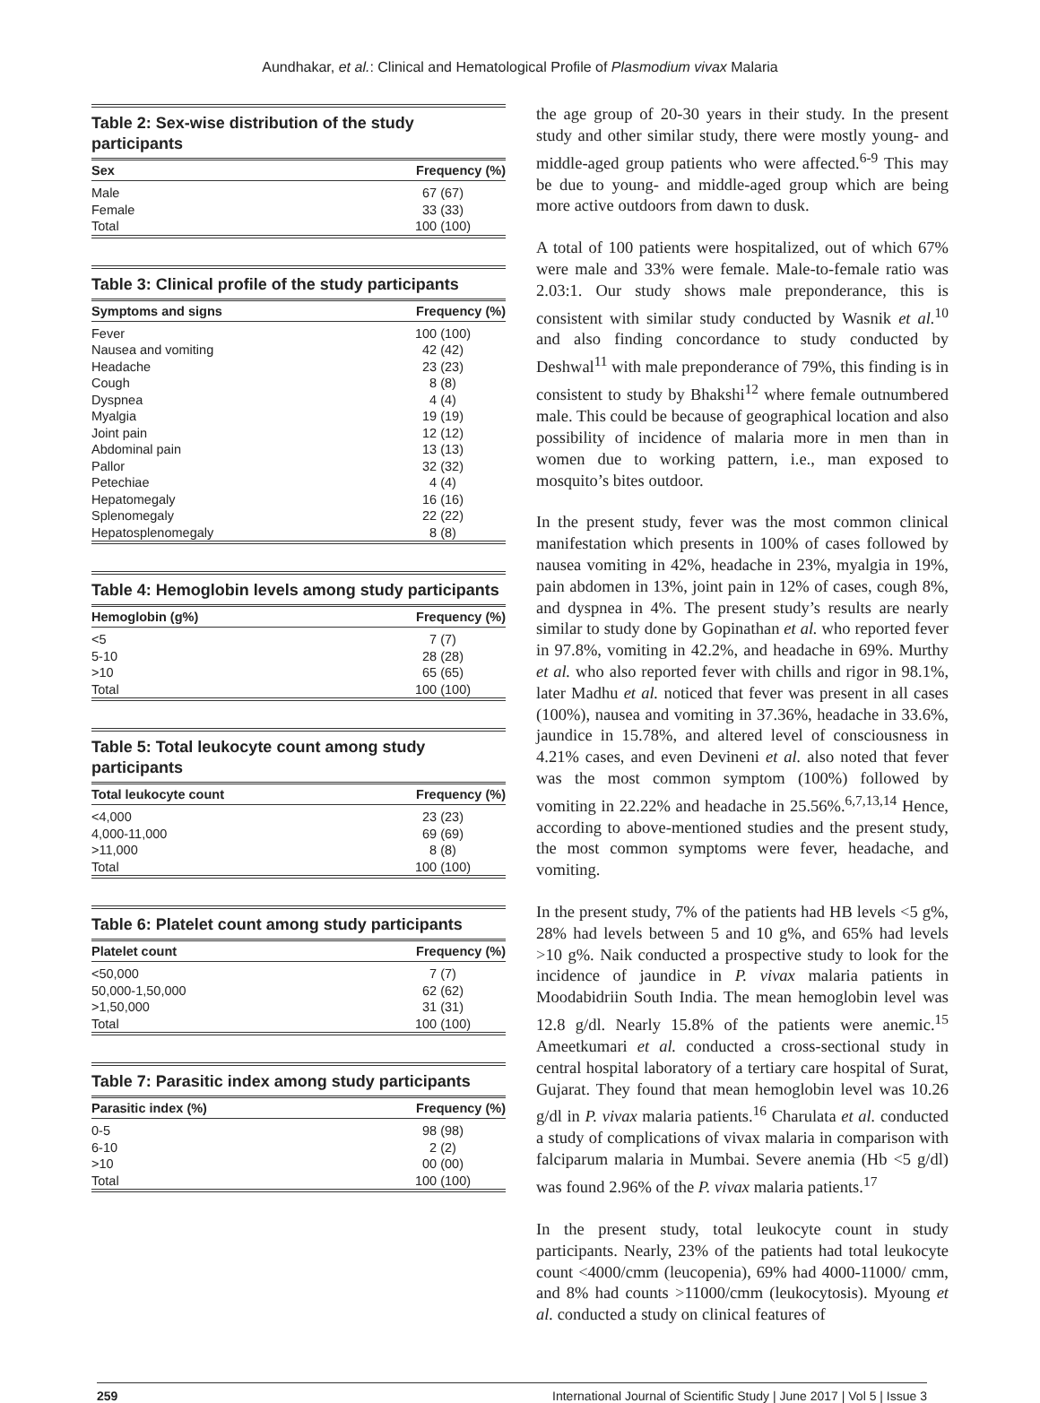Aundhakar, et al.: Clinical and Hematological Profile of Plasmodium vivax Malaria
Table 2: Sex-wise distribution of the study participants
| Sex | Frequency (%) |
| --- | --- |
| Male | 67 (67) |
| Female | 33 (33) |
| Total | 100 (100) |
Table 3: Clinical profile of the study participants
| Symptoms and signs | Frequency (%) |
| --- | --- |
| Fever | 100 (100) |
| Nausea and vomiting | 42 (42) |
| Headache | 23 (23) |
| Cough | 8 (8) |
| Dyspnea | 4 (4) |
| Myalgia | 19 (19) |
| Joint pain | 12 (12) |
| Abdominal pain | 13 (13) |
| Pallor | 32 (32) |
| Petechiae | 4 (4) |
| Hepatomegaly | 16 (16) |
| Splenomegaly | 22 (22) |
| Hepatosplenomegaly | 8 (8) |
Table 4: Hemoglobin levels among study participants
| Hemoglobin (g%) | Frequency (%) |
| --- | --- |
| <5 | 7 (7) |
| 5-10 | 28 (28) |
| >10 | 65 (65) |
| Total | 100 (100) |
Table 5: Total leukocyte count among study participants
| Total leukocyte count | Frequency (%) |
| --- | --- |
| <4,000 | 23 (23) |
| 4,000-11,000 | 69 (69) |
| >11,000 | 8 (8) |
| Total | 100 (100) |
Table 6: Platelet count among study participants
| Platelet count | Frequency (%) |
| --- | --- |
| <50,000 | 7 (7) |
| 50,000-1,50,000 | 62 (62) |
| >1,50,000 | 31 (31) |
| Total | 100 (100) |
Table 7: Parasitic index among study participants
| Parasitic index (%) | Frequency (%) |
| --- | --- |
| 0-5 | 98 (98) |
| 6-10 | 2 (2) |
| >10 | 00 (00) |
| Total | 100 (100) |
the age group of 20-30 years in their study. In the present study and other similar study, there were mostly young- and middle-aged group patients who were affected.<sup>6-9</sup> This may be due to young- and middle-aged group which are being more active outdoors from dawn to dusk.
A total of 100 patients were hospitalized, out of which 67% were male and 33% were female. Male-to-female ratio was 2.03:1. Our study shows male preponderance, this is consistent with similar study conducted by Wasnik et al.<sup>10</sup> and also finding concordance to study conducted by Deshwal<sup>11</sup> with male preponderance of 79%, this finding is in consistent to study by Bhakshi<sup>12</sup> where female outnumbered male. This could be because of geographical location and also possibility of incidence of malaria more in men than in women due to working pattern, i.e., man exposed to mosquito’s bites outdoor.
In the present study, fever was the most common clinical manifestation which presents in 100% of cases followed by nausea vomiting in 42%, headache in 23%, myalgia in 19%, pain abdomen in 13%, joint pain in 12% of cases, cough 8%, and dyspnea in 4%. The present study’s results are nearly similar to study done by Gopinathan et al. who reported fever in 97.8%, vomiting in 42.2%, and headache in 69%. Murthy et al. who also reported fever with chills and rigor in 98.1%, later Madhu et al. noticed that fever was present in all cases (100%), nausea and vomiting in 37.36%, headache in 33.6%, jaundice in 15.78%, and altered level of consciousness in 4.21% cases, and even Devineni et al. also noted that fever was the most common symptom (100%) followed by vomiting in 22.22% and headache in 25.56%.<sup>6,7,13,14</sup> Hence, according to above-mentioned studies and the present study, the most common symptoms were fever, headache, and vomiting.
In the present study, 7% of the patients had HB levels <5 g%, 28% had levels between 5 and 10 g%, and 65% had levels >10 g%. Naik conducted a prospective study to look for the incidence of jaundice in P. vivax malaria patients in Moodabidriin South India. The mean hemoglobin level was 12.8 g/dl. Nearly 15.8% of the patients were anemic.<sup>15</sup> Ameetkumari et al. conducted a cross-sectional study in central hospital laboratory of a tertiary care hospital of Surat, Gujarat. They found that mean hemoglobin level was 10.26 g/dl in P. vivax malaria patients.<sup>16</sup> Charulata et al. conducted a study of complications of vivax malaria in comparison with falciparum malaria in Mumbai. Severe anemia (Hb <5 g/dl) was found 2.96% of the P. vivax malaria patients.<sup>17</sup>
In the present study, total leukocyte count in study participants. Nearly, 23% of the patients had total leukocyte count <4000/cmm (leucopenia), 69% had 4000-11000/ cmm, and 8% had counts >11000/cmm (leukocytosis). Myoung et al. conducted a study on clinical features of
259 International Journal of Scientific Study | June 2017 | Vol 5 | Issue 3